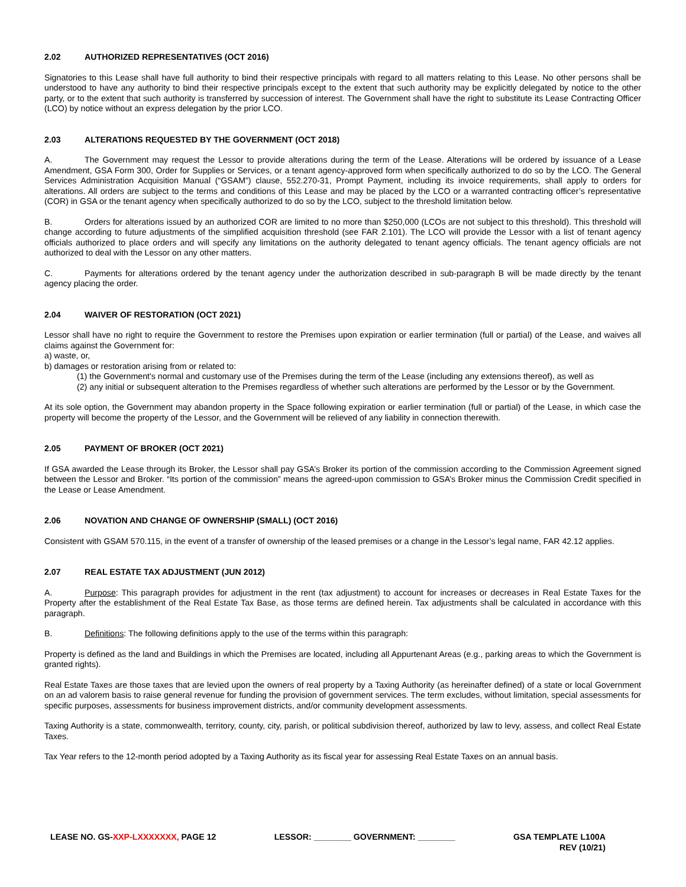2.02 AUTHORIZED REPRESENTATIVES (OCT 2016)
Signatories to this Lease shall have full authority to bind their respective principals with regard to all matters relating to this Lease. No other persons shall be understood to have any authority to bind their respective principals except to the extent that such authority may be explicitly delegated by notice to the other party, or to the extent that such authority is transferred by succession of interest. The Government shall have the right to substitute its Lease Contracting Officer (LCO) by notice without an express delegation by the prior LCO.
2.03 ALTERATIONS REQUESTED BY THE GOVERNMENT (OCT 2018)
A. The Government may request the Lessor to provide alterations during the term of the Lease. Alterations will be ordered by issuance of a Lease Amendment, GSA Form 300, Order for Supplies or Services, or a tenant agency-approved form when specifically authorized to do so by the LCO. The General Services Administration Acquisition Manual (“GSAM”) clause, 552.270-31, Prompt Payment, including its invoice requirements, shall apply to orders for alterations. All orders are subject to the terms and conditions of this Lease and may be placed by the LCO or a warranted contracting officer’s representative (COR) in GSA or the tenant agency when specifically authorized to do so by the LCO, subject to the threshold limitation below.
B. Orders for alterations issued by an authorized COR are limited to no more than $250,000 (LCOs are not subject to this threshold). This threshold will change according to future adjustments of the simplified acquisition threshold (see FAR 2.101). The LCO will provide the Lessor with a list of tenant agency officials authorized to place orders and will specify any limitations on the authority delegated to tenant agency officials. The tenant agency officials are not authorized to deal with the Lessor on any other matters.
C. Payments for alterations ordered by the tenant agency under the authorization described in sub-paragraph B will be made directly by the tenant agency placing the order.
2.04 WAIVER OF RESTORATION (OCT 2021)
Lessor shall have no right to require the Government to restore the Premises upon expiration or earlier termination (full or partial) of the Lease, and waives all claims against the Government for:
a) waste, or,
b) damages or restoration arising from or related to:
(1) the Government's normal and customary use of the Premises during the term of the Lease (including any extensions thereof), as well as
(2) any initial or subsequent alteration to the Premises regardless of whether such alterations are performed by the Lessor or by the Government.
At its sole option, the Government may abandon property in the Space following expiration or earlier termination (full or partial) of the Lease, in which case the property will become the property of the Lessor, and the Government will be relieved of any liability in connection therewith.
2.05 PAYMENT OF BROKER (OCT 2021)
If GSA awarded the Lease through its Broker, the Lessor shall pay GSA’s Broker its portion of the commission according to the Commission Agreement signed between the Lessor and Broker. “Its portion of the commission” means the agreed-upon commission to GSA’s Broker minus the Commission Credit specified in the Lease or Lease Amendment.
2.06 NOVATION AND CHANGE OF OWNERSHIP (SMALL) (OCT 2016)
Consistent with GSAM 570.115, in the event of a transfer of ownership of the leased premises or a change in the Lessor’s legal name, FAR 42.12 applies.
2.07 REAL ESTATE TAX ADJUSTMENT (JUN 2012)
A. Purpose: This paragraph provides for adjustment in the rent (tax adjustment) to account for increases or decreases in Real Estate Taxes for the Property after the establishment of the Real Estate Tax Base, as those terms are defined herein. Tax adjustments shall be calculated in accordance with this paragraph.
B. Definitions: The following definitions apply to the use of the terms within this paragraph:
Property is defined as the land and Buildings in which the Premises are located, including all Appurtenant Areas (e.g., parking areas to which the Government is granted rights).
Real Estate Taxes are those taxes that are levied upon the owners of real property by a Taxing Authority (as hereinafter defined) of a state or local Government on an ad valorem basis to raise general revenue for funding the provision of government services. The term excludes, without limitation, special assessments for specific purposes, assessments for business improvement districts, and/or community development assessments.
Taxing Authority is a state, commonwealth, territory, county, city, parish, or political subdivision thereof, authorized by law to levy, assess, and collect Real Estate Taxes.
Tax Year refers to the 12-month period adopted by a Taxing Authority as its fiscal year for assessing Real Estate Taxes on an annual basis.
LEASE NO. GS-XXP-LXXXXXXX, PAGE 12
LESSOR: ________ GOVERNMENT: ________
GSA TEMPLATE L100A
REV (10/21)